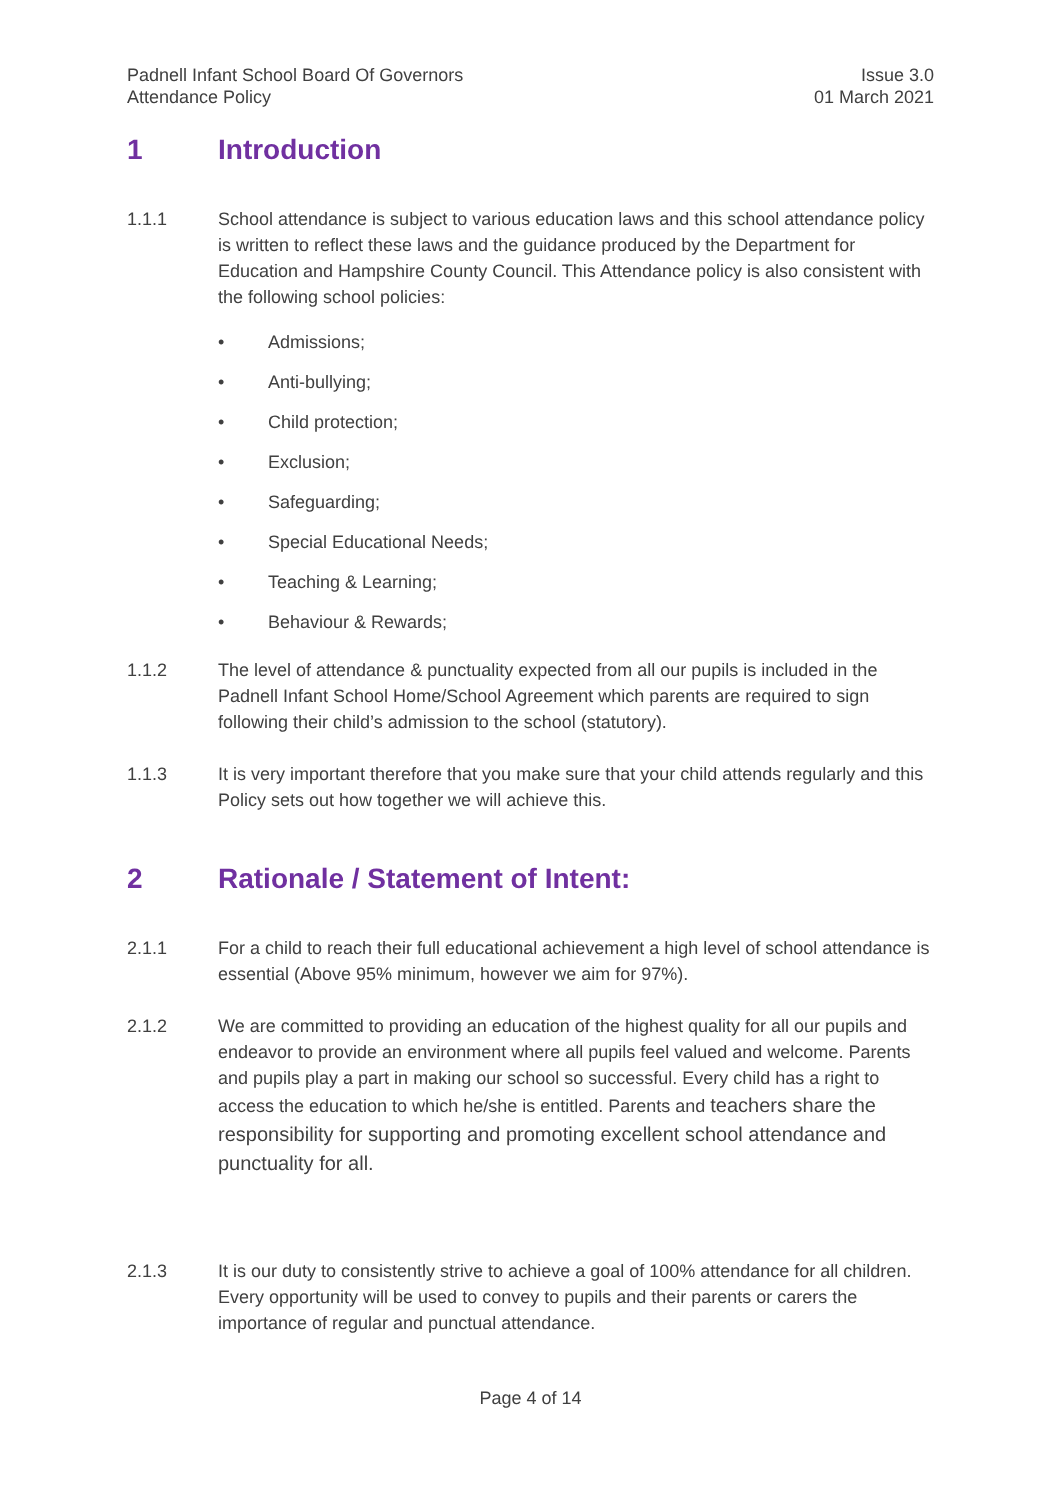Padnell Infant School Board Of Governors
Attendance Policy
Issue 3.0
01 March 2021
1 Introduction
1.1.1 School attendance is subject to various education laws and this school attendance policy is written to reflect these laws and the guidance produced by the Department for Education and Hampshire County Council. This Attendance policy is also consistent with the following school policies:
• Admissions;
• Anti-bullying;
• Child protection;
• Exclusion;
• Safeguarding;
• Special Educational Needs;
• Teaching & Learning;
• Behaviour & Rewards;
1.1.2 The level of attendance & punctuality expected from all our pupils is included in the Padnell Infant School Home/School Agreement which parents are required to sign following their child’s admission to the school (statutory).
1.1.3 It is very important therefore that you make sure that your child attends regularly and this Policy sets out how together we will achieve this.
2 Rationale / Statement of Intent:
2.1.1 For a child to reach their full educational achievement a high level of school attendance is essential (Above 95% minimum, however we aim for 97%).
2.1.2 We are committed to providing an education of the highest quality for all our pupils and endeavor to provide an environment where all pupils feel valued and welcome. Parents and pupils play a part in making our school so successful. Every child has a right to access the education to which he/she is entitled. Parents and teachers share the responsibility for supporting and promoting excellent school attendance and punctuality for all.
2.1.3 It is our duty to consistently strive to achieve a goal of 100% attendance for all children. Every opportunity will be used to convey to pupils and their parents or carers the importance of regular and punctual attendance.
Page 4 of 14